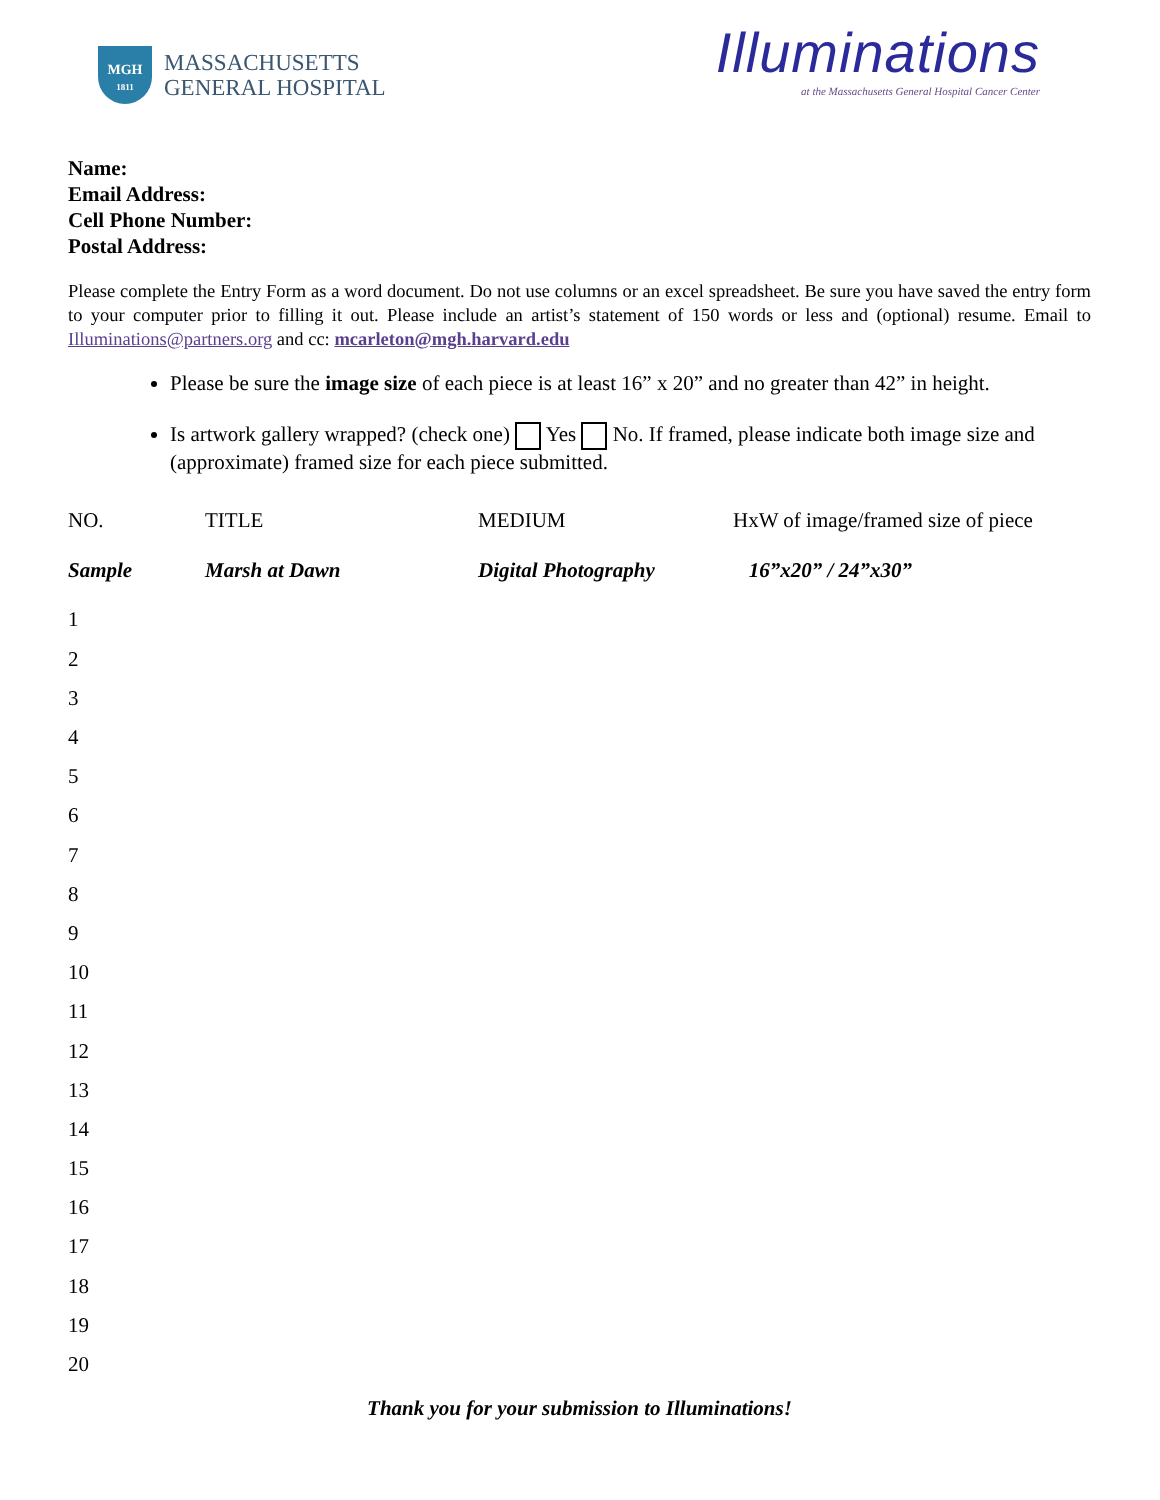MGH
1811
MASSACHUSETTS
GENERAL HOSPITAL
Illuminations
at the Massachusetts General Hospital Cancer Center
Name:
Email Address:
Cell Phone Number:
Postal Address:
Please complete the Entry Form as a word document. Do not use columns or an excel spreadsheet. Be sure you have saved the entry form to your computer prior to filling it out. Please include an artist’s statement of 150 words or less and (optional) resume. Email to Illuminations@partners.org and cc: mcarleton@mgh.harvard.edu
Please be sure the image size of each piece is at least 16” x 20” and no greater than 42” in height.
Is artwork gallery wrapped? (check one) Yes No. If framed, please indicate both image size and (approximate) framed size for each piece submitted.
| NO. | TITLE | MEDIUM | HxW of image/framed size of piece |
| --- | --- | --- | --- |
| Sample | Marsh at Dawn | Digital Photography | 16”x20” / 24”x30” |
| 1 | | | |
| 2 | | | |
| 3 | | | |
| 4 | | | |
| 5 | | | |
| 6 | | | |
| 7 | | | |
| 8 | | | |
| 9 | | | |
| 10 | | | |
| 11 | | | |
| 12 | | | |
| 13 | | | |
| 14 | | | |
| 15 | | | |
| 16 | | | |
| 17 | | | |
| 18 | | | |
| 19 | | | |
| 20 | | | |
Thank you for your submission to Illuminations!